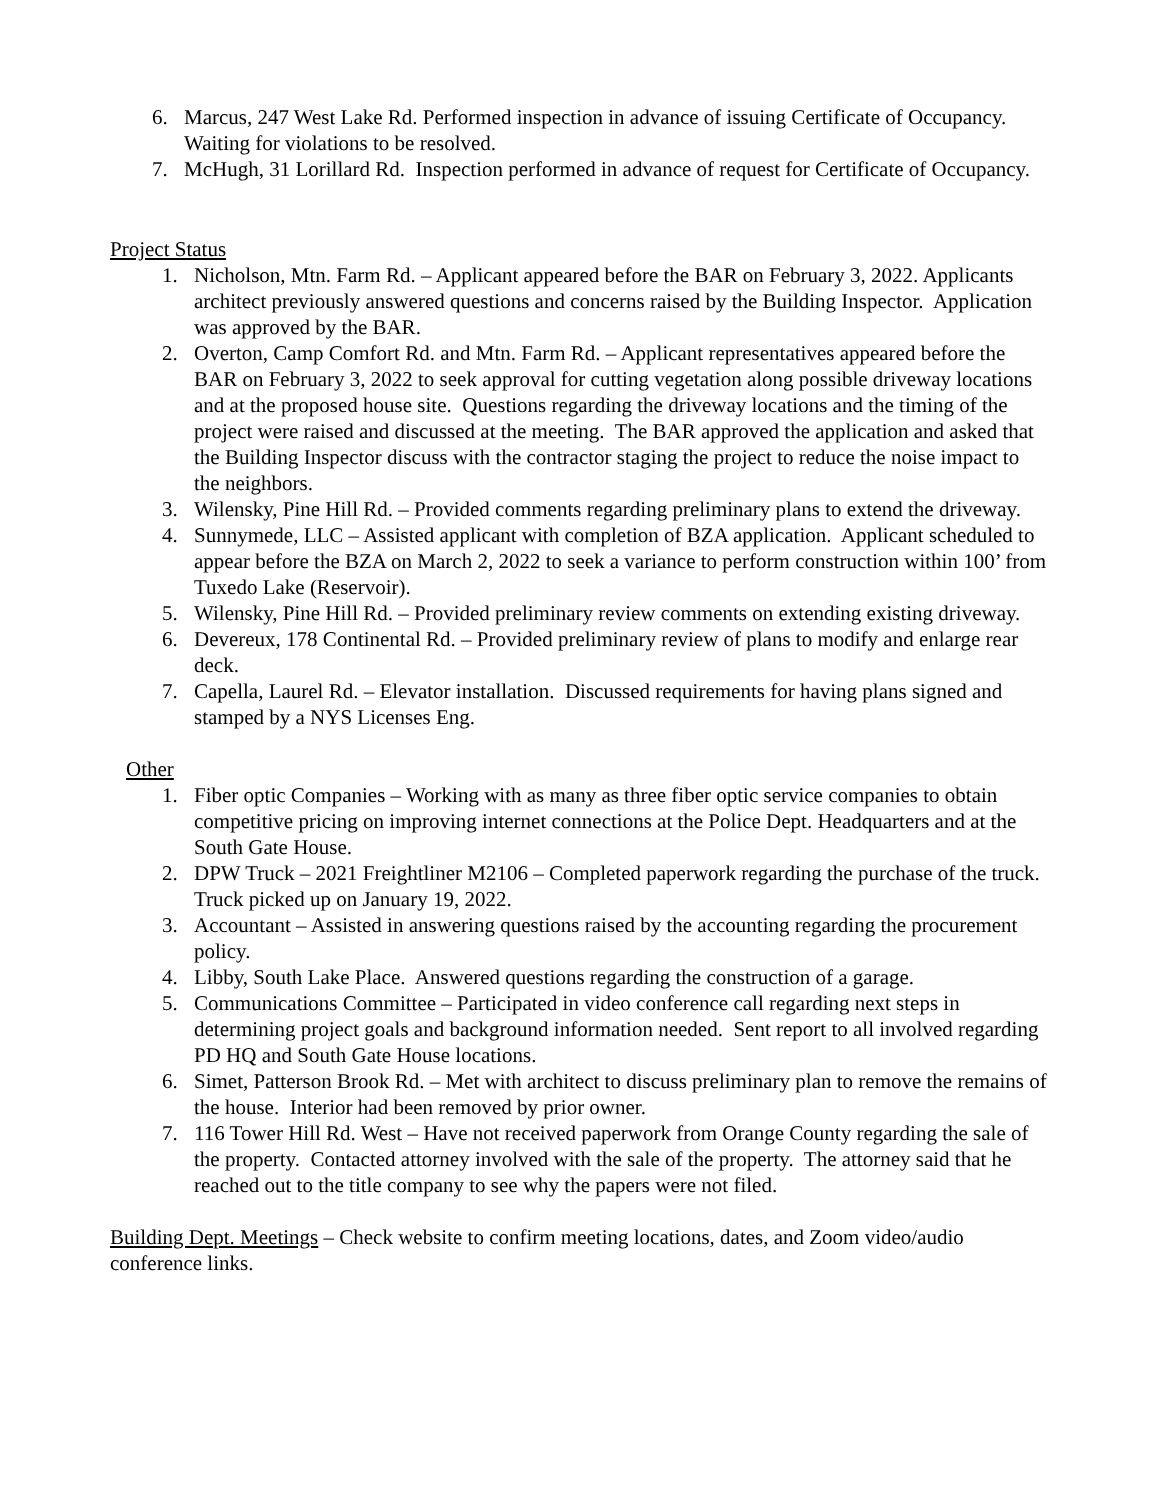6. Marcus, 247 West Lake Rd. Performed inspection in advance of issuing Certificate of Occupancy. Waiting for violations to be resolved.
7. McHugh, 31 Lorillard Rd. Inspection performed in advance of request for Certificate of Occupancy.
Project Status
1. Nicholson, Mtn. Farm Rd. – Applicant appeared before the BAR on February 3, 2022. Applicants architect previously answered questions and concerns raised by the Building Inspector. Application was approved by the BAR.
2. Overton, Camp Comfort Rd. and Mtn. Farm Rd. – Applicant representatives appeared before the BAR on February 3, 2022 to seek approval for cutting vegetation along possible driveway locations and at the proposed house site. Questions regarding the driveway locations and the timing of the project were raised and discussed at the meeting. The BAR approved the application and asked that the Building Inspector discuss with the contractor staging the project to reduce the noise impact to the neighbors.
3. Wilensky, Pine Hill Rd. – Provided comments regarding preliminary plans to extend the driveway.
4. Sunnymede, LLC – Assisted applicant with completion of BZA application. Applicant scheduled to appear before the BZA on March 2, 2022 to seek a variance to perform construction within 100’ from Tuxedo Lake (Reservoir).
5. Wilensky, Pine Hill Rd. – Provided preliminary review comments on extending existing driveway.
6. Devereux, 178 Continental Rd. – Provided preliminary review of plans to modify and enlarge rear deck.
7. Capella, Laurel Rd. – Elevator installation. Discussed requirements for having plans signed and stamped by a NYS Licenses Eng.
Other
1. Fiber optic Companies – Working with as many as three fiber optic service companies to obtain competitive pricing on improving internet connections at the Police Dept. Headquarters and at the South Gate House.
2. DPW Truck – 2021 Freightliner M2106 – Completed paperwork regarding the purchase of the truck. Truck picked up on January 19, 2022.
3. Accountant – Assisted in answering questions raised by the accounting regarding the procurement policy.
4. Libby, South Lake Place. Answered questions regarding the construction of a garage.
5. Communications Committee – Participated in video conference call regarding next steps in determining project goals and background information needed. Sent report to all involved regarding PD HQ and South Gate House locations.
6. Simet, Patterson Brook Rd. – Met with architect to discuss preliminary plan to remove the remains of the house. Interior had been removed by prior owner.
7. 116 Tower Hill Rd. West – Have not received paperwork from Orange County regarding the sale of the property. Contacted attorney involved with the sale of the property. The attorney said that he reached out to the title company to see why the papers were not filed.
Building Dept. Meetings – Check website to confirm meeting locations, dates, and Zoom video/audio conference links.